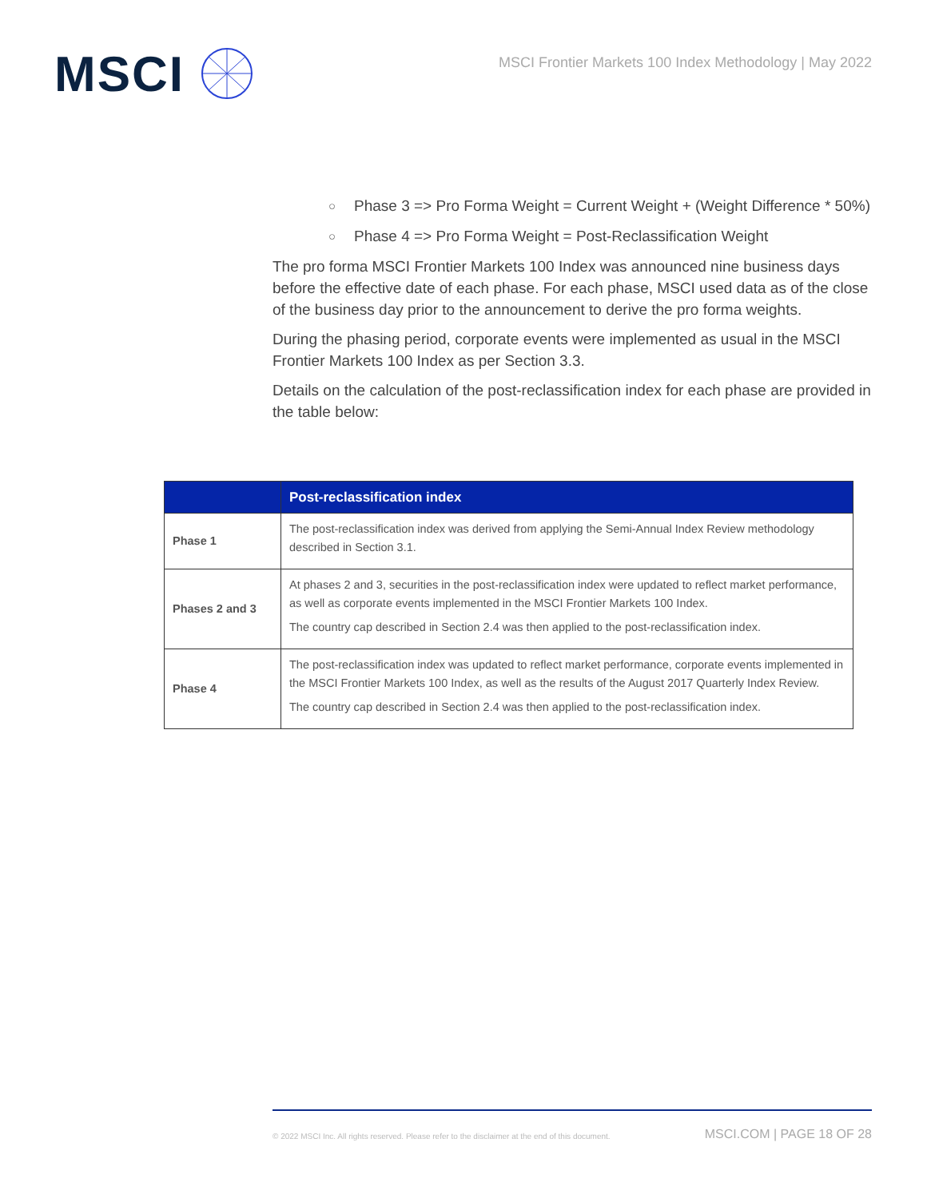MSCI
MSCI Frontier Markets 100 Index Methodology | May 2022
○ Phase 3 => Pro Forma Weight = Current Weight + (Weight Difference * 50%)
○ Phase 4 => Pro Forma Weight = Post-Reclassification Weight
The pro forma MSCI Frontier Markets 100 Index was announced nine business days before the effective date of each phase. For each phase, MSCI used data as of the close of the business day prior to the announcement to derive the pro forma weights.
During the phasing period, corporate events were implemented as usual in the MSCI Frontier Markets 100 Index as per Section 3.3.
Details on the calculation of the post-reclassification index for each phase are provided in the table below:
| | Post-reclassification index |
| --- | --- |
| Phase 1 | The post-reclassification index was derived from applying the Semi-Annual Index Review methodology described in Section 3.1. |
| Phases 2 and 3 | At phases 2 and 3, securities in the post-reclassification index were updated to reflect market performance, as well as corporate events implemented in the MSCI Frontier Markets 100 Index. The country cap described in Section 2.4 was then applied to the post-reclassification index. |
| Phase 4 | The post-reclassification index was updated to reflect market performance, corporate events implemented in the MSCI Frontier Markets 100 Index, as well as the results of the August 2017 Quarterly Index Review. The country cap described in Section 2.4 was then applied to the post-reclassification index. |
© 2022 MSCI Inc. All rights reserved. Please refer to the disclaimer at the end of this document. MSCI.COM | PAGE 18 OF 28